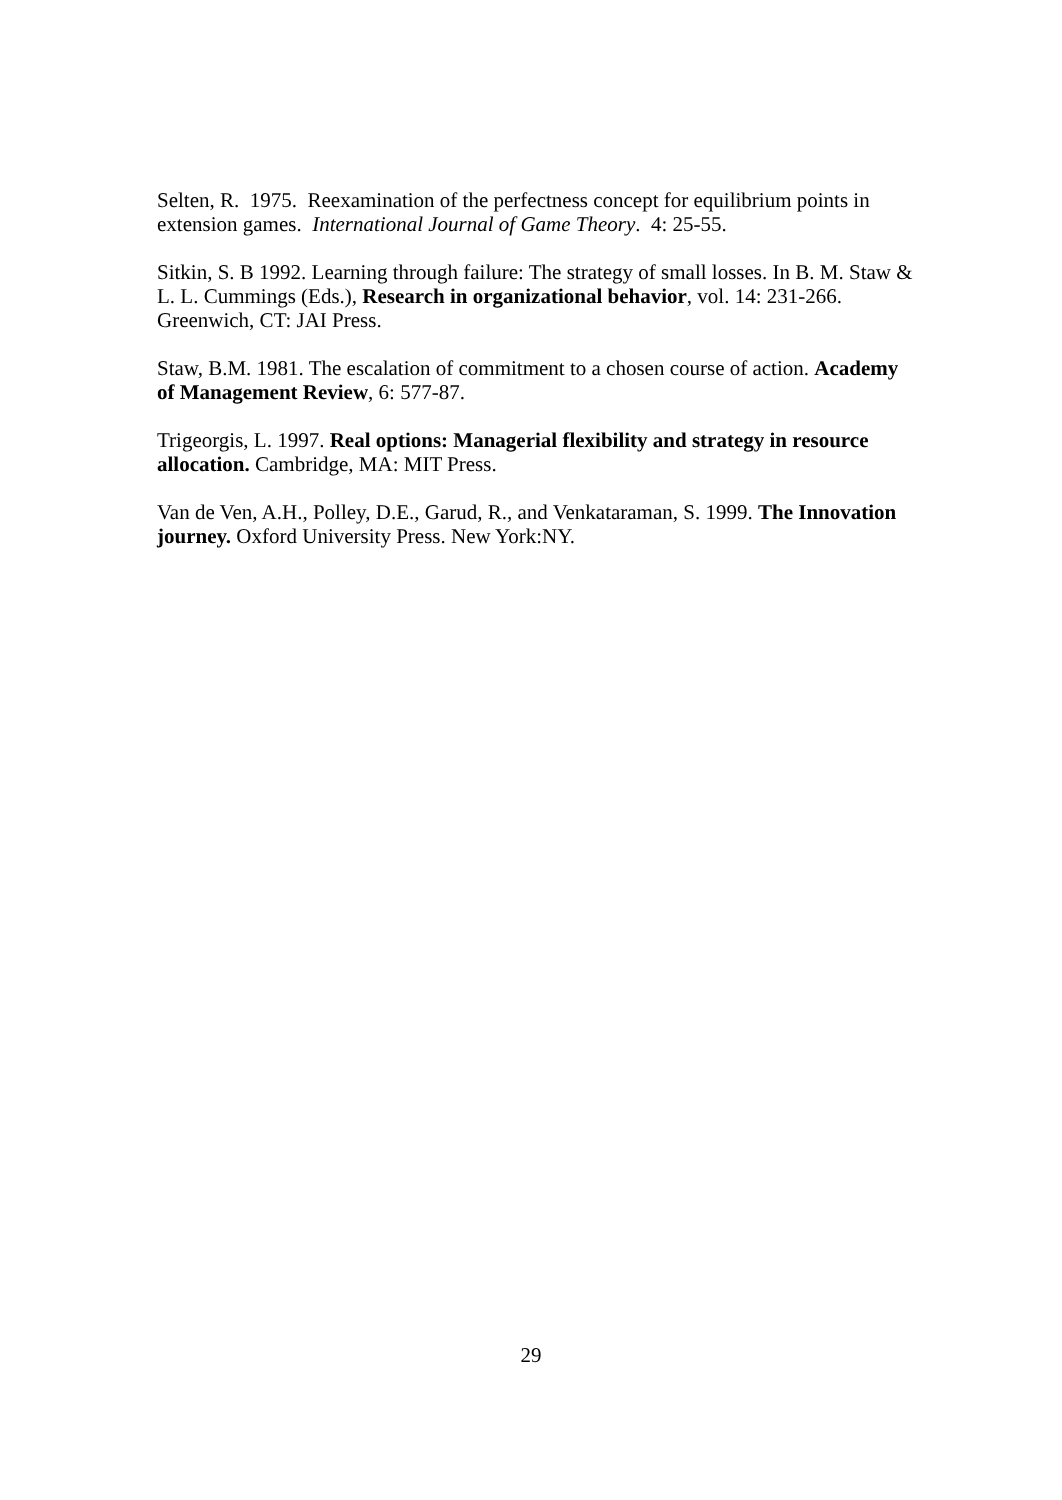Selten, R. 1975. Reexamination of the perfectness concept for equilibrium points in extension games. International Journal of Game Theory. 4: 25-55.
Sitkin, S. B 1992. Learning through failure: The strategy of small losses. In B. M. Staw & L. L. Cummings (Eds.), Research in organizational behavior, vol. 14: 231-266. Greenwich, CT: JAI Press.
Staw, B.M. 1981. The escalation of commitment to a chosen course of action. Academy of Management Review, 6: 577-87.
Trigeorgis, L. 1997. Real options: Managerial flexibility and strategy in resource allocation. Cambridge, MA: MIT Press.
Van de Ven, A.H., Polley, D.E., Garud, R., and Venkataraman, S. 1999. The Innovation journey. Oxford University Press. New York:NY.
29